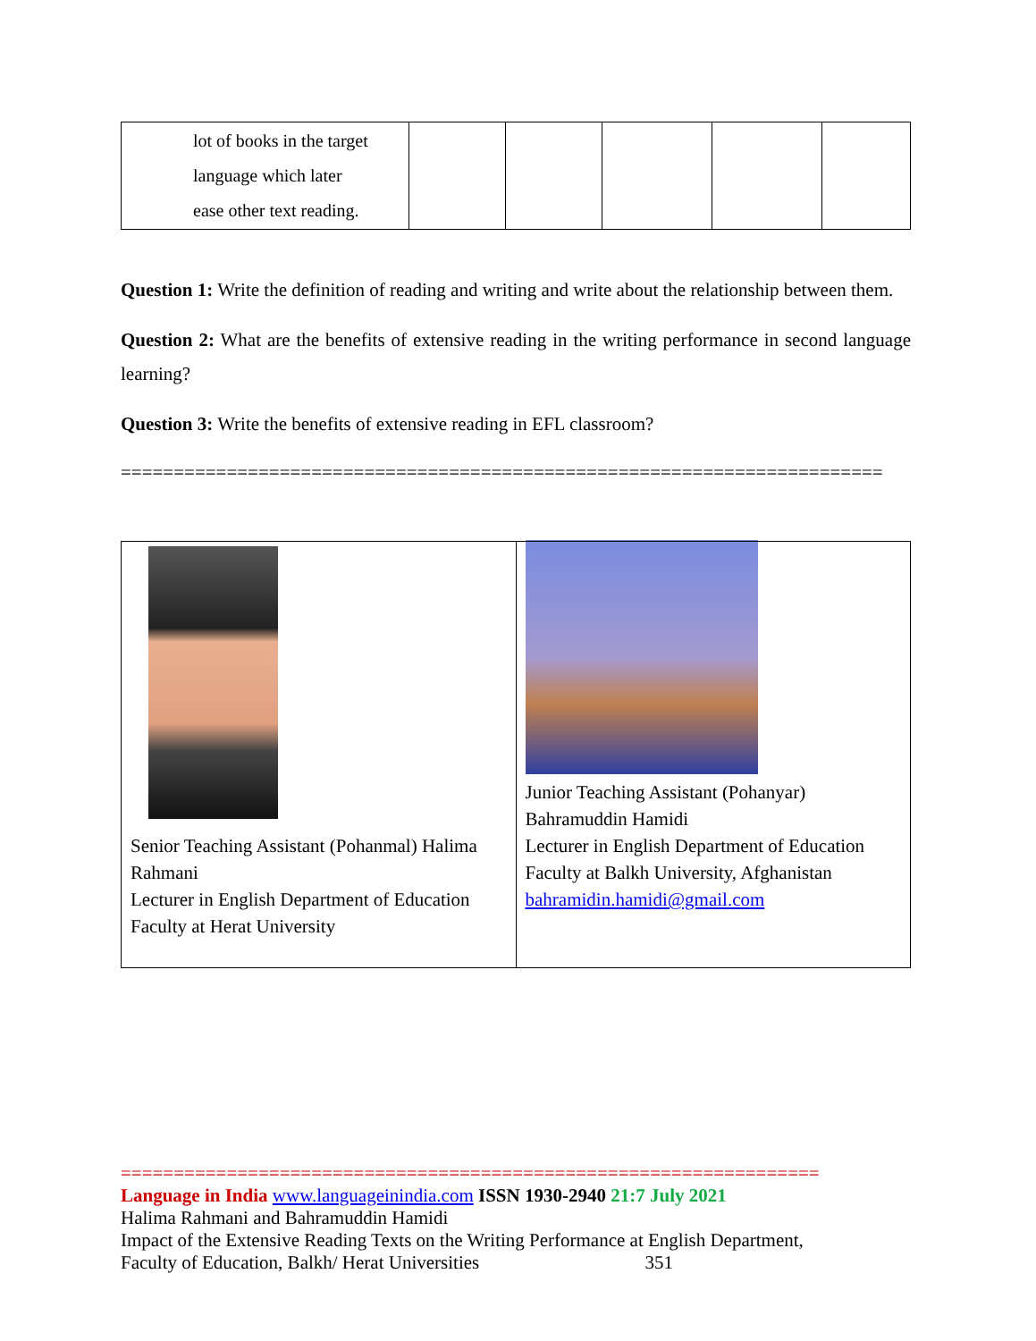| lot of books in the target language which later ease other text reading. | | | | | |
Question 1: Write the definition of reading and writing and write about the relationship between them.
Question 2: What are the benefits of extensive reading in the writing performance in second language learning?
Question 3: Write the benefits of extensive reading in EFL classroom?
========================================================================
| Senior Teaching Assistant (Pohanmal) Halima Rahmani Lecturer in English Department of Education Faculty at Herat University | Junior Teaching Assistant (Pohanyar) Bahramuddin Hamidi Lecturer in English Department of Education Faculty at Balkh University, Afghanistan bahramidin.hamidi@gmail.com |
==================================================================
Language in India www.languageinindia.com ISSN 1930-2940 21:7 July 2021
Halima Rahmani and Bahramuddin Hamidi
Impact of the Extensive Reading Texts on the Writing Performance at English Department,
Faculty of Education, Balkh/ Herat Universities 351